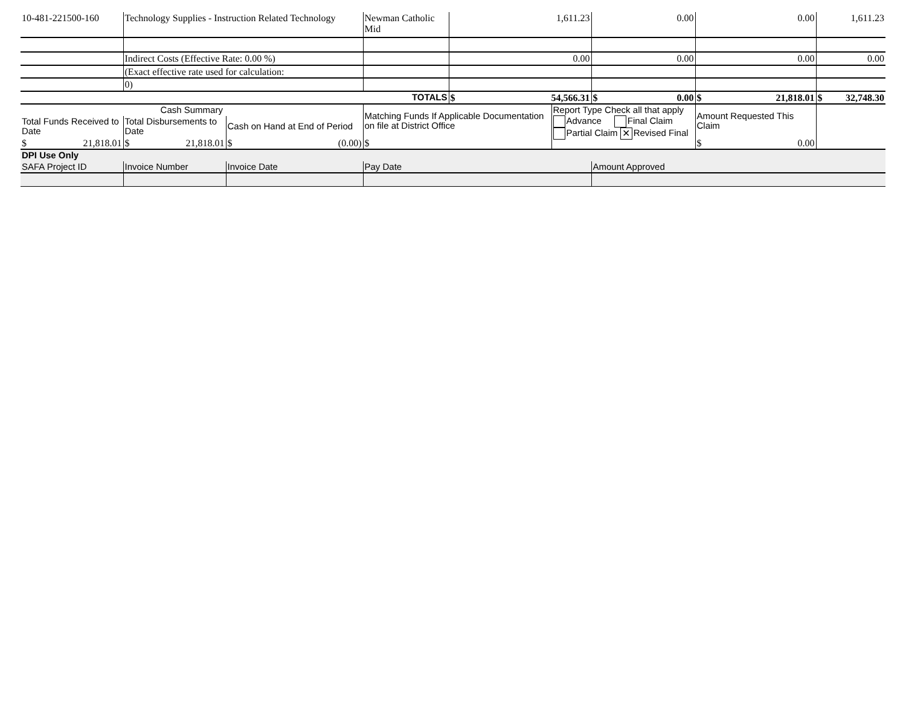| 10-481-221500-160 | Technology Supplies - Instruction Related Technology | Newman Catholic Mid | 1,611.23 | 0.00 | 0.00 | 1,611.23 |
| | Indirect Costs (Effective Rate: 0.00 %) | | 0.00 | 0.00 | 0.00 | 0.00 |
| | (Exact effective rate used for calculation: | | | | | |
| | 0) | | | | | |
| TOTALS | | | $ 54,566.31 | $ 0.00 | $ 21,818.01 | $ 32,748.30 |
| Cash Summary | | | Matching Funds If Applicable Documentation on file at District Office | Report Type Check all that apply Advance Final Claim Partial Claim ✕ Revised Final | Amount Requested This Claim | |
| Total Funds Received to Date | Total Disbursements to Date | Cash on Hand at End of Period | | | | |
| $ 21,818.01 | $ 21,818.01 | $ (0.00) | $ | | $ 0.00 | |
| DPI Use Only | | | | |
| SAFA Project ID | Invoice Number | Invoice Date | Pay Date | Amount Approved |